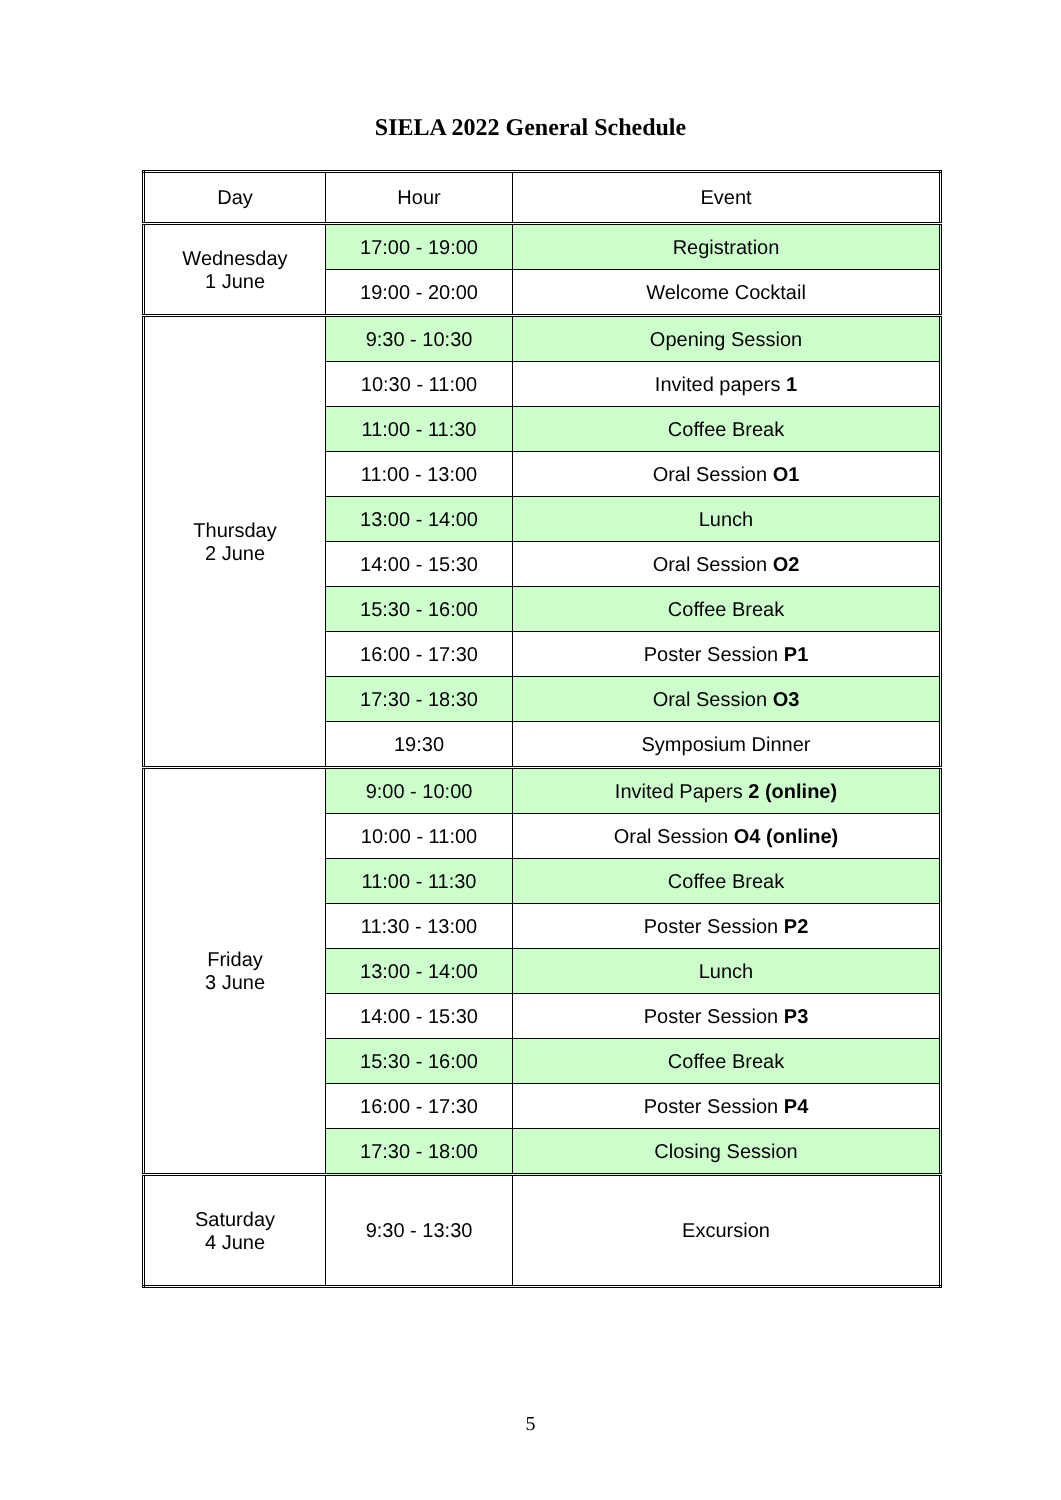SIELA 2022 General Schedule
| Day | Hour | Event |
| Wednesday 1 June | 17:00 - 19:00 | Registration |
| | 19:00 - 20:00 | Welcome Cocktail |
| Thursday 2 June | 9:30 - 10:30 | Opening Session |
| | 10:30 - 11:00 | Invited papers 1 |
| | 11:00 - 11:30 | Coffee Break |
| | 11:00 - 13:00 | Oral Session O1 |
| | 13:00 - 14:00 | Lunch |
| | 14:00 - 15:30 | Oral Session O2 |
| | 15:30 - 16:00 | Coffee Break |
| | 16:00 - 17:30 | Poster Session P1 |
| | 17:30 - 18:30 | Oral Session O3 |
| | 19:30 | Symposium Dinner |
| Friday 3 June | 9:00 - 10:00 | Invited Papers 2 (online) |
| | 10:00 - 11:00 | Oral Session O4 (online) |
| | 11:00 - 11:30 | Coffee Break |
| | 11:30 - 13:00 | Poster Session P2 |
| | 13:00 - 14:00 | Lunch |
| | 14:00 - 15:30 | Poster Session P3 |
| | 15:30 - 16:00 | Coffee Break |
| | 16:00 - 17:30 | Poster Session P4 |
| | 17:30 - 18:00 | Closing Session |
| Saturday 4 June | 9:30 - 13:30 | Excursion |
5